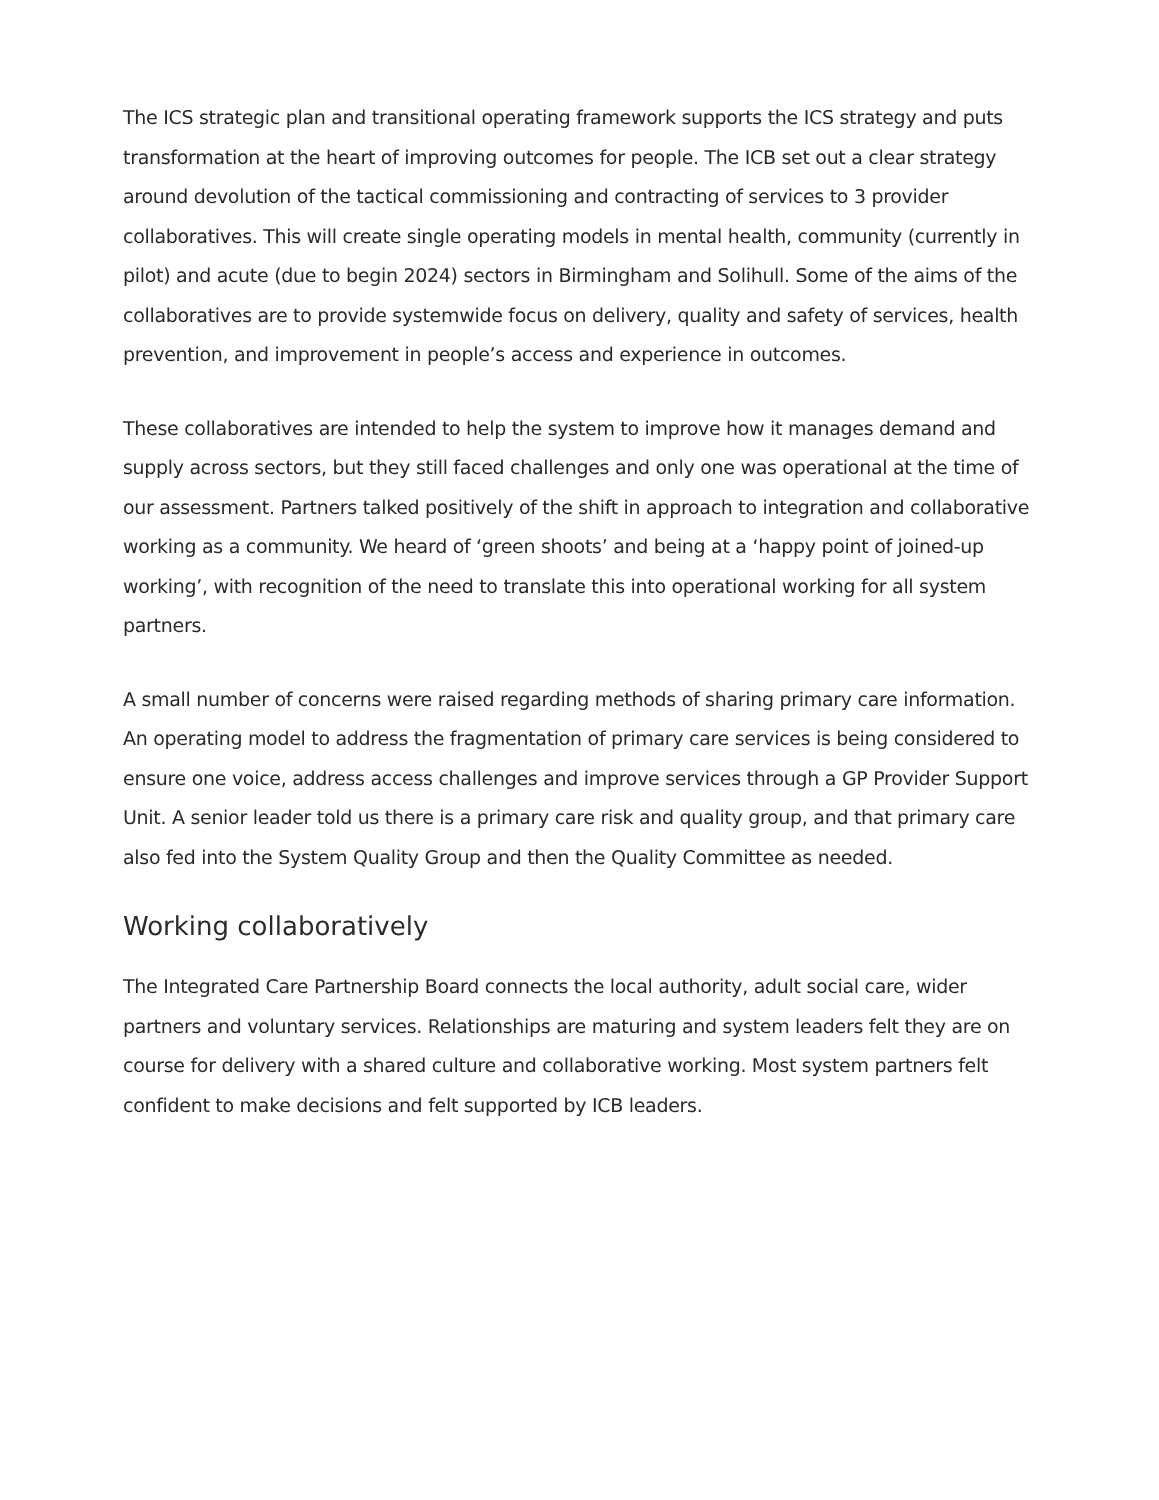The ICS strategic plan and transitional operating framework supports the ICS strategy and puts transformation at the heart of improving outcomes for people. The ICB set out a clear strategy around devolution of the tactical commissioning and contracting of services to 3 provider collaboratives. This will create single operating models in mental health, community (currently in pilot) and acute (due to begin 2024) sectors in Birmingham and Solihull. Some of the aims of the collaboratives are to provide systemwide focus on delivery, quality and safety of services, health prevention, and improvement in people’s access and experience in outcomes.
These collaboratives are intended to help the system to improve how it manages demand and supply across sectors, but they still faced challenges and only one was operational at the time of our assessment. Partners talked positively of the shift in approach to integration and collaborative working as a community. We heard of ‘green shoots’ and being at a ‘happy point of joined-up working’, with recognition of the need to translate this into operational working for all system partners.
A small number of concerns were raised regarding methods of sharing primary care information. An operating model to address the fragmentation of primary care services is being considered to ensure one voice, address access challenges and improve services through a GP Provider Support Unit. A senior leader told us there is a primary care risk and quality group, and that primary care also fed into the System Quality Group and then the Quality Committee as needed.
Working collaboratively
The Integrated Care Partnership Board connects the local authority, adult social care, wider partners and voluntary services. Relationships are maturing and system leaders felt they are on course for delivery with a shared culture and collaborative working. Most system partners felt confident to make decisions and felt supported by ICB leaders.